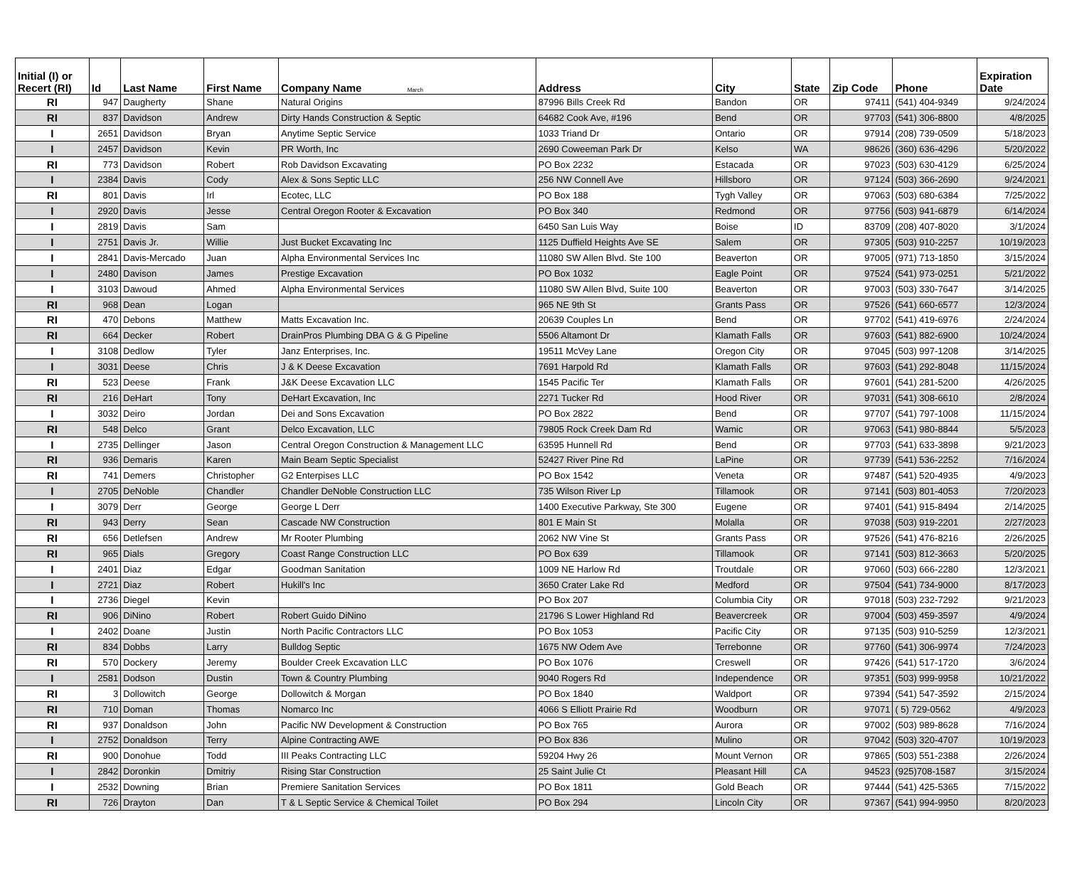| Initial (I) or Recert (RI) | Id | Last Name | First Name | Company Name March | Address | City | State | Zip Code | Phone | Expiration Date |
| --- | --- | --- | --- | --- | --- | --- | --- | --- | --- | --- |
| RI | 947 | Daugherty | Shane | Natural Origins | 87996 Bills Creek Rd | Bandon | OR | 97411 | (541) 404-9349 | 9/24/2024 |
| RI | 837 | Davidson | Andrew | Dirty Hands Construction & Septic | 64682 Cook Ave, #196 | Bend | OR | 97703 | (541) 306-8800 | 4/8/2025 |
| I | 2651 | Davidson | Bryan | Anytime Septic Service | 1033 Triand Dr | Ontario | OR | 97914 | (208) 739-0509 | 5/18/2023 |
| I | 2457 | Davidson | Kevin | PR Worth, Inc | 2690 Coweeman Park Dr | Kelso | WA | 98626 | (360) 636-4296 | 5/20/2022 |
| RI | 773 | Davidson | Robert | Rob Davidson Excavating | PO Box 2232 | Estacada | OR | 97023 | (503) 630-4129 | 6/25/2024 |
| I | 2384 | Davis | Cody | Alex & Sons Septic LLC | 256 NW Connell Ave | Hillsboro | OR | 97124 | (503) 366-2690 | 9/24/2021 |
| RI | 801 | Davis | Irl | Ecotec, LLC | PO Box 188 | Tygh Valley | OR | 97063 | (503) 680-6384 | 7/25/2022 |
| I | 2920 | Davis | Jesse | Central Oregon Rooter & Excavation | PO Box 340 | Redmond | OR | 97756 | (503) 941-6879 | 6/14/2024 |
| I | 2819 | Davis | Sam | | 6450 San Luis Way | Boise | ID | 83709 | (208) 407-8020 | 3/1/2024 |
| I | 2751 | Davis Jr. | Willie | Just Bucket Excavating Inc | 1125 Duffield Heights Ave SE | Salem | OR | 97305 | (503) 910-2257 | 10/19/2023 |
| I | 2841 | Davis-Mercado | Juan | Alpha Environmental Services Inc | 11080 SW Allen Blvd. Ste 100 | Beaverton | OR | 97005 | (971) 713-1850 | 3/15/2024 |
| I | 2480 | Davison | James | Prestige Excavation | PO Box 1032 | Eagle Point | OR | 97524 | (541) 973-0251 | 5/21/2022 |
| I | 3103 | Dawoud | Ahmed | Alpha Environmental Services | 11080 SW Allen Blvd, Suite 100 | Beaverton | OR | 97003 | (503) 330-7647 | 3/14/2025 |
| RI | 968 | Dean | Logan | | 965 NE 9th St | Grants Pass | OR | 97526 | (541) 660-6577 | 12/3/2024 |
| RI | 470 | Debons | Matthew | Matts Excavation Inc. | 20639 Couples Ln | Bend | OR | 97702 | (541) 419-6976 | 2/24/2024 |
| RI | 664 | Decker | Robert | DrainPros Plumbing DBA G & G Pipeline | 5506 Altamont Dr | Klamath Falls | OR | 97603 | (541) 882-6900 | 10/24/2024 |
| I | 3108 | Dedlow | Tyler | Janz Enterprises, Inc. | 19511 McVey Lane | Oregon City | OR | 97045 | (503) 997-1208 | 3/14/2025 |
| I | 3031 | Deese | Chris | J & K Deese Excavation | 7691 Harpold Rd | Klamath Falls | OR | 97603 | (541) 292-8048 | 11/15/2024 |
| RI | 523 | Deese | Frank | J&K Deese Excavation LLC | 1545 Pacific Ter | Klamath Falls | OR | 97601 | (541) 281-5200 | 4/26/2025 |
| RI | 216 | DeHart | Tony | DeHart Excavation, Inc | 2271 Tucker Rd | Hood River | OR | 97031 | (541) 308-6610 | 2/8/2024 |
| I | 3032 | Deiro | Jordan | Dei and Sons Excavation | PO Box 2822 | Bend | OR | 97707 | (541) 797-1008 | 11/15/2024 |
| RI | 548 | Delco | Grant | Delco Excavation, LLC | 79805 Rock Creek Dam Rd | Wamic | OR | 97063 | (541) 980-8844 | 5/5/2023 |
| I | 2735 | Dellinger | Jason | Central Oregon Construction & Management LLC | 63595 Hunnell Rd | Bend | OR | 97703 | (541) 633-3898 | 9/21/2023 |
| RI | 936 | Demaris | Karen | Main Beam Septic Specialist | 52427 River Pine Rd | LaPine | OR | 97739 | (541) 536-2252 | 7/16/2024 |
| RI | 741 | Demers | Christopher | G2 Enterpises LLC | PO Box 1542 | Veneta | OR | 97487 | (541) 520-4935 | 4/9/2023 |
| I | 2705 | DeNoble | Chandler | Chandler DeNoble Construction LLC | 735 Wilson River Lp | Tillamook | OR | 97141 | (503) 801-4053 | 7/20/2023 |
| I | 3079 | Derr | George | George L Derr | 1400 Executive Parkway, Ste 300 | Eugene | OR | 97401 | (541) 915-8494 | 2/14/2025 |
| RI | 943 | Derry | Sean | Cascade NW Construction | 801 E Main St | Molalla | OR | 97038 | (503) 919-2201 | 2/27/2023 |
| RI | 656 | Detlefsen | Andrew | Mr Rooter Plumbing | 2062 NW Vine St | Grants Pass | OR | 97526 | (541) 476-8216 | 2/26/2025 |
| RI | 965 | Dials | Gregory | Coast Range Construction LLC | PO Box 639 | Tillamook | OR | 97141 | (503) 812-3663 | 5/20/2025 |
| I | 2401 | Diaz | Edgar | Goodman Sanitation | 1009 NE Harlow Rd | Troutdale | OR | 97060 | (503) 666-2280 | 12/3/2021 |
| I | 2721 | Diaz | Robert | Hukill's Inc | 3650 Crater Lake Rd | Medford | OR | 97504 | (541) 734-9000 | 8/17/2023 |
| I | 2736 | Diegel | Kevin | | PO Box 207 | Columbia City | OR | 97018 | (503) 232-7292 | 9/21/2023 |
| RI | 906 | DiNino | Robert | Robert Guido DiNino | 21796 S Lower Highland Rd | Beavercreek | OR | 97004 | (503) 459-3597 | 4/9/2024 |
| I | 2402 | Doane | Justin | North Pacific Contractors LLC | PO Box 1053 | Pacific City | OR | 97135 | (503) 910-5259 | 12/3/2021 |
| RI | 834 | Dobbs | Larry | Bulldog Septic | 1675 NW Odem Ave | Terrebonne | OR | 97760 | (541) 306-9974 | 7/24/2023 |
| RI | 570 | Dockery | Jeremy | Boulder Creek Excavation LLC | PO Box 1076 | Creswell | OR | 97426 | (541) 517-1720 | 3/6/2024 |
| I | 2581 | Dodson | Dustin | Town & Country Plumbing | 9040 Rogers Rd | Independence | OR | 97351 | (503) 999-9958 | 10/21/2022 |
| RI | 3 | Dollowitch | George | Dollowitch & Morgan | PO Box 1840 | Waldport | OR | 97394 | (541) 547-3592 | 2/15/2024 |
| RI | 710 | Doman | Thomas | Nomarco Inc | 4066 S Elliott Prairie Rd | Woodburn | OR | 97071 | ( 5) 729-0562 | 4/9/2023 |
| RI | 937 | Donaldson | John | Pacific NW Development & Construction | PO Box 765 | Aurora | OR | 97002 | (503) 989-8628 | 7/16/2024 |
| I | 2752 | Donaldson | Terry | Alpine Contracting AWE | PO Box 836 | Mulino | OR | 97042 | (503) 320-4707 | 10/19/2023 |
| RI | 900 | Donohue | Todd | III Peaks Contracting LLC | 59204 Hwy 26 | Mount Vernon | OR | 97865 | (503) 551-2388 | 2/26/2024 |
| I | 2842 | Doronkin | Dmitriy | Rising Star Construction | 25 Saint Julie Ct | Pleasant Hill | CA | 94523 | (925)708-1587 | 3/15/2024 |
| I | 2532 | Downing | Brian | Premiere Sanitation Services | PO Box 1811 | Gold Beach | OR | 97444 | (541) 425-5365 | 7/15/2022 |
| RI | 726 | Drayton | Dan | T & L Septic Service & Chemical Toilet | PO Box 294 | Lincoln City | OR | 97367 | (541) 994-9950 | 8/20/2023 |